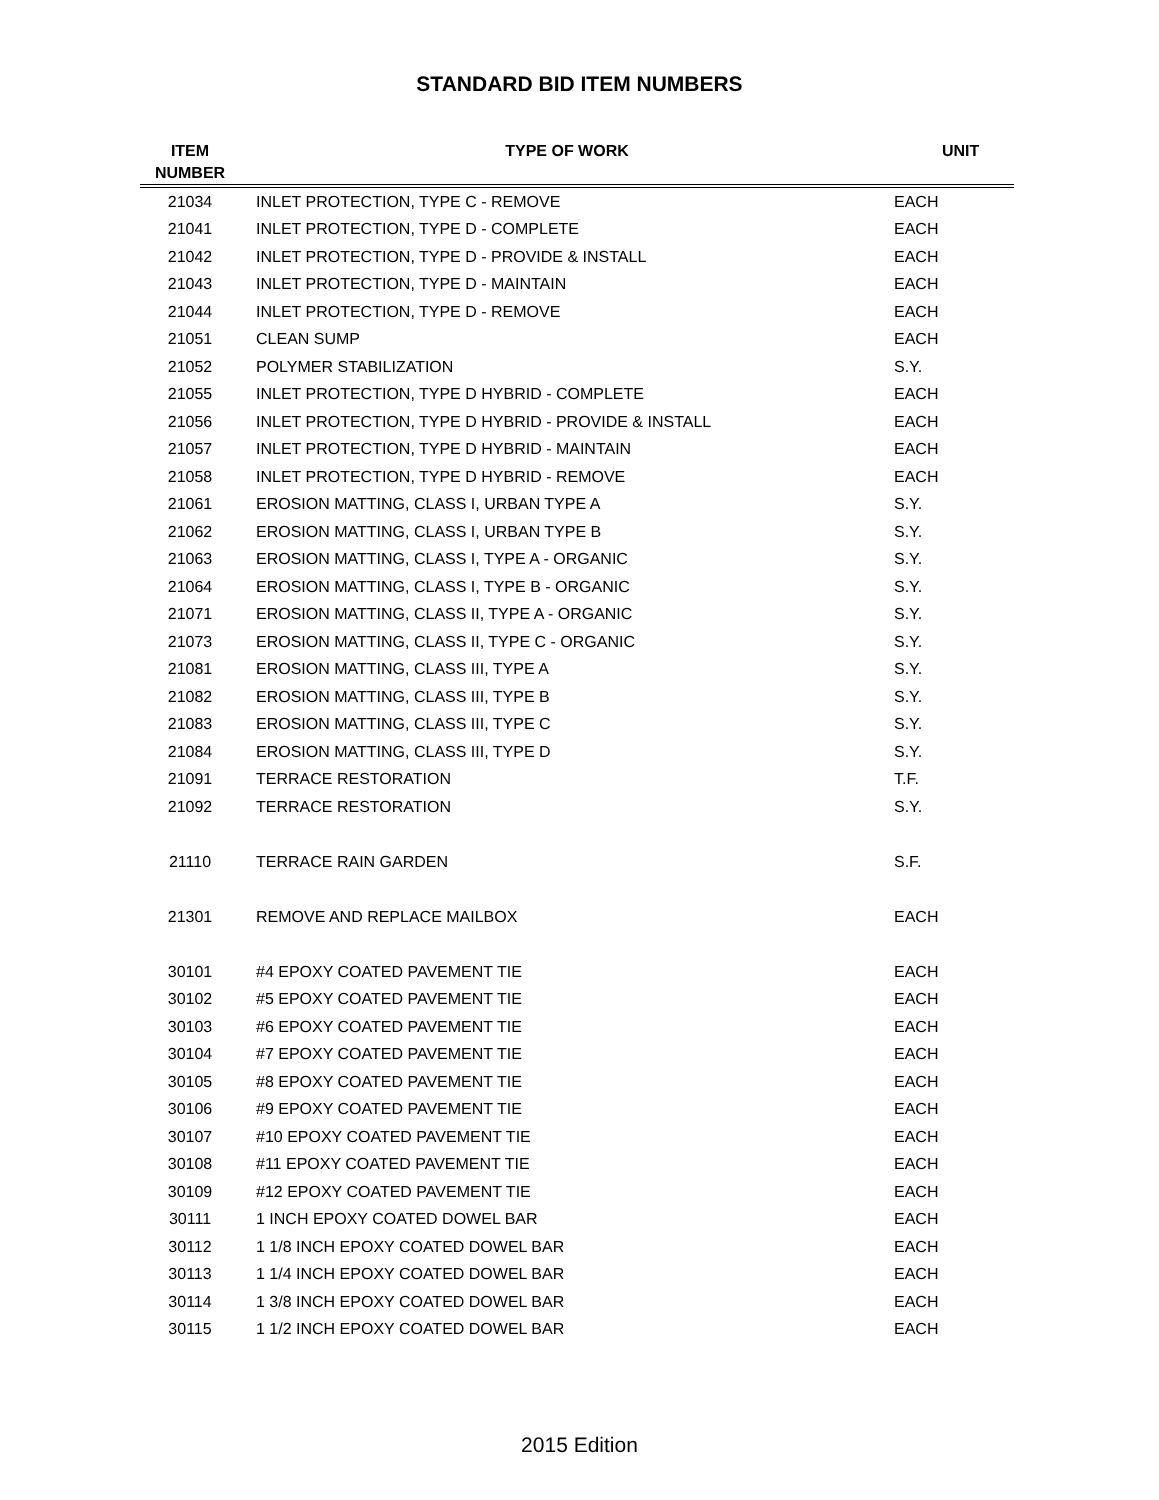STANDARD BID ITEM NUMBERS
| ITEM NUMBER | TYPE OF WORK | UNIT |
| --- | --- | --- |
| 21034 | INLET PROTECTION, TYPE C - REMOVE | EACH |
| 21041 | INLET PROTECTION, TYPE D - COMPLETE | EACH |
| 21042 | INLET PROTECTION, TYPE D - PROVIDE & INSTALL | EACH |
| 21043 | INLET PROTECTION, TYPE D - MAINTAIN | EACH |
| 21044 | INLET PROTECTION, TYPE D - REMOVE | EACH |
| 21051 | CLEAN SUMP | EACH |
| 21052 | POLYMER STABILIZATION | S.Y. |
| 21055 | INLET PROTECTION, TYPE D HYBRID - COMPLETE | EACH |
| 21056 | INLET PROTECTION, TYPE D HYBRID - PROVIDE & INSTALL | EACH |
| 21057 | INLET PROTECTION, TYPE D HYBRID - MAINTAIN | EACH |
| 21058 | INLET PROTECTION, TYPE D HYBRID - REMOVE | EACH |
| 21061 | EROSION MATTING, CLASS I, URBAN TYPE A | S.Y. |
| 21062 | EROSION MATTING, CLASS I, URBAN TYPE B | S.Y. |
| 21063 | EROSION MATTING, CLASS I, TYPE A - ORGANIC | S.Y. |
| 21064 | EROSION MATTING, CLASS I, TYPE B - ORGANIC | S.Y. |
| 21071 | EROSION MATTING, CLASS II, TYPE A - ORGANIC | S.Y. |
| 21073 | EROSION MATTING, CLASS II, TYPE C - ORGANIC | S.Y. |
| 21081 | EROSION MATTING, CLASS III, TYPE A | S.Y. |
| 21082 | EROSION MATTING, CLASS III, TYPE B | S.Y. |
| 21083 | EROSION MATTING, CLASS III, TYPE C | S.Y. |
| 21084 | EROSION MATTING, CLASS III, TYPE D | S.Y. |
| 21091 | TERRACE RESTORATION | T.F. |
| 21092 | TERRACE RESTORATION | S.Y. |
| 21110 | TERRACE RAIN GARDEN | S.F. |
| 21301 | REMOVE AND REPLACE MAILBOX | EACH |
| 30101 | #4 EPOXY COATED PAVEMENT TIE | EACH |
| 30102 | #5 EPOXY COATED PAVEMENT TIE | EACH |
| 30103 | #6 EPOXY COATED PAVEMENT TIE | EACH |
| 30104 | #7 EPOXY COATED PAVEMENT TIE | EACH |
| 30105 | #8 EPOXY COATED PAVEMENT TIE | EACH |
| 30106 | #9 EPOXY COATED PAVEMENT TIE | EACH |
| 30107 | #10 EPOXY COATED PAVEMENT TIE | EACH |
| 30108 | #11 EPOXY COATED PAVEMENT TIE | EACH |
| 30109 | #12 EPOXY COATED PAVEMENT TIE | EACH |
| 30111 | 1 INCH EPOXY COATED DOWEL BAR | EACH |
| 30112 | 1 1/8 INCH EPOXY COATED DOWEL BAR | EACH |
| 30113 | 1 1/4 INCH EPOXY COATED DOWEL BAR | EACH |
| 30114 | 1 3/8 INCH EPOXY COATED DOWEL BAR | EACH |
| 30115 | 1 1/2 INCH EPOXY COATED DOWEL BAR | EACH |
2015 Edition